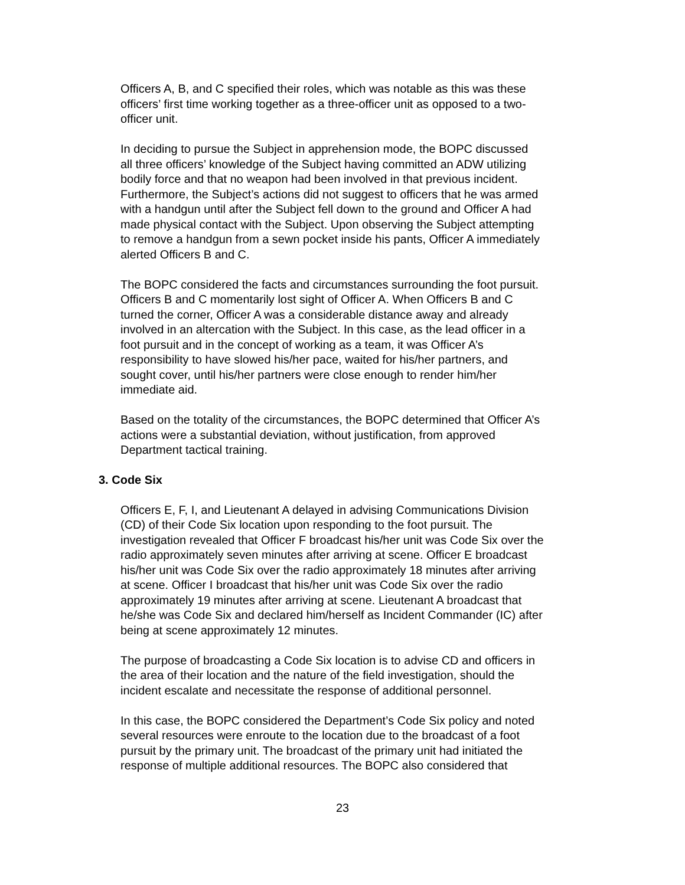Officers A, B, and C specified their roles, which was notable as this was these officers’ first time working together as a three-officer unit as opposed to a two- officer unit.
In deciding to pursue the Subject in apprehension mode, the BOPC discussed all three officers’ knowledge of the Subject having committed an ADW utilizing bodily force and that no weapon had been involved in that previous incident. Furthermore, the Subject’s actions did not suggest to officers that he was armed with a handgun until after the Subject fell down to the ground and Officer A had made physical contact with the Subject. Upon observing the Subject attempting to remove a handgun from a sewn pocket inside his pants, Officer A immediately alerted Officers B and C.
The BOPC considered the facts and circumstances surrounding the foot pursuit. Officers B and C momentarily lost sight of Officer A. When Officers B and C turned the corner, Officer A was a considerable distance away and already involved in an altercation with the Subject. In this case, as the lead officer in a foot pursuit and in the concept of working as a team, it was Officer A’s responsibility to have slowed his/her pace, waited for his/her partners, and sought cover, until his/her partners were close enough to render him/her immediate aid.
Based on the totality of the circumstances, the BOPC determined that Officer A’s actions were a substantial deviation, without justification, from approved Department tactical training.
3. Code Six
Officers E, F, I, and Lieutenant A delayed in advising Communications Division (CD) of their Code Six location upon responding to the foot pursuit. The investigation revealed that Officer F broadcast his/her unit was Code Six over the radio approximately seven minutes after arriving at scene. Officer E broadcast his/her unit was Code Six over the radio approximately 18 minutes after arriving at scene. Officer I broadcast that his/her unit was Code Six over the radio approximately 19 minutes after arriving at scene. Lieutenant A broadcast that he/she was Code Six and declared him/herself as Incident Commander (IC) after being at scene approximately 12 minutes.
The purpose of broadcasting a Code Six location is to advise CD and officers in the area of their location and the nature of the field investigation, should the incident escalate and necessitate the response of additional personnel.
In this case, the BOPC considered the Department’s Code Six policy and noted several resources were enroute to the location due to the broadcast of a foot pursuit by the primary unit. The broadcast of the primary unit had initiated the response of multiple additional resources. The BOPC also considered that
23